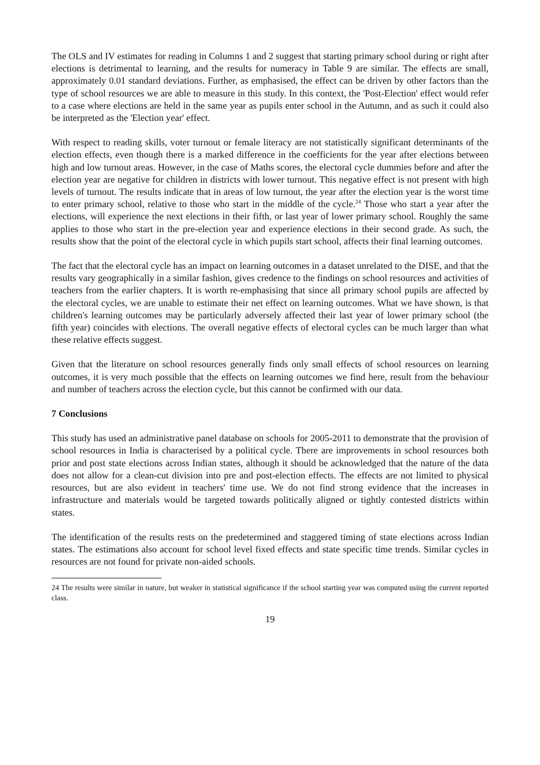The OLS and IV estimates for reading in Columns 1 and 2 suggest that starting primary school during or right after elections is detrimental to learning, and the results for numeracy in Table 9 are similar. The effects are small, approximately 0.01 standard deviations. Further, as emphasised, the effect can be driven by other factors than the type of school resources we are able to measure in this study. In this context, the 'Post-Election' effect would refer to a case where elections are held in the same year as pupils enter school in the Autumn, and as such it could also be interpreted as the 'Election year' effect.
With respect to reading skills, voter turnout or female literacy are not statistically significant determinants of the election effects, even though there is a marked difference in the coefficients for the year after elections between high and low turnout areas. However, in the case of Maths scores, the electoral cycle dummies before and after the election year are negative for children in districts with lower turnout. This negative effect is not present with high levels of turnout. The results indicate that in areas of low turnout, the year after the election year is the worst time to enter primary school, relative to those who start in the middle of the cycle.<sup>24</sup> Those who start a year after the elections, will experience the next elections in their fifth, or last year of lower primary school. Roughly the same applies to those who start in the pre-election year and experience elections in their second grade. As such, the results show that the point of the electoral cycle in which pupils start school, affects their final learning outcomes.
The fact that the electoral cycle has an impact on learning outcomes in a dataset unrelated to the DISE, and that the results vary geographically in a similar fashion, gives credence to the findings on school resources and activities of teachers from the earlier chapters. It is worth re-emphasising that since all primary school pupils are affected by the electoral cycles, we are unable to estimate their net effect on learning outcomes. What we have shown, is that children's learning outcomes may be particularly adversely affected their last year of lower primary school (the fifth year) coincides with elections. The overall negative effects of electoral cycles can be much larger than what these relative effects suggest.
Given that the literature on school resources generally finds only small effects of school resources on learning outcomes, it is very much possible that the effects on learning outcomes we find here, result from the behaviour and number of teachers across the election cycle, but this cannot be confirmed with our data.
7 Conclusions
This study has used an administrative panel database on schools for 2005-2011 to demonstrate that the provision of school resources in India is characterised by a political cycle. There are improvements in school resources both prior and post state elections across Indian states, although it should be acknowledged that the nature of the data does not allow for a clean-cut division into pre and post-election effects. The effects are not limited to physical resources, but are also evident in teachers' time use. We do not find strong evidence that the increases in infrastructure and materials would be targeted towards politically aligned or tightly contested districts within states.
The identification of the results rests on the predetermined and staggered timing of state elections across Indian states. The estimations also account for school level fixed effects and state specific time trends. Similar cycles in resources are not found for private non-aided schools.
24 The results were similar in nature, but weaker in statistical significance if the school starting year was computed using the current reported class.
19